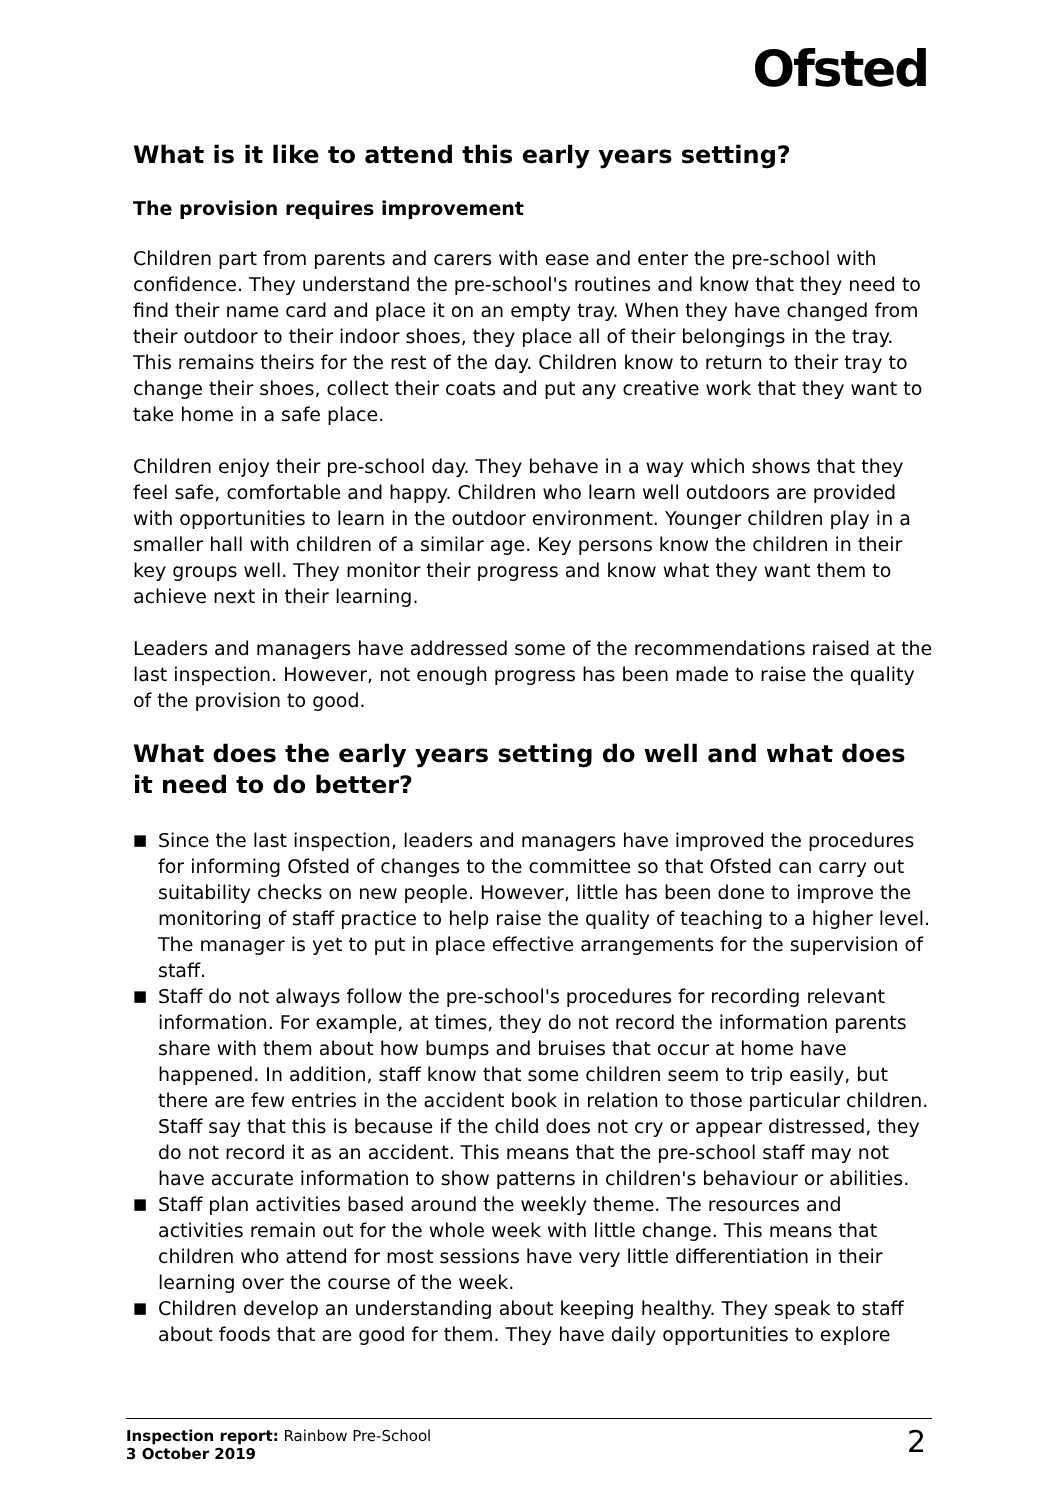Ofsted
What is it like to attend this early years setting?
The provision requires improvement
Children part from parents and carers with ease and enter the pre-school with confidence. They understand the pre-school's routines and know that they need to find their name card and place it on an empty tray. When they have changed from their outdoor to their indoor shoes, they place all of their belongings in the tray. This remains theirs for the rest of the day. Children know to return to their tray to change their shoes, collect their coats and put any creative work that they want to take home in a safe place.
Children enjoy their pre-school day. They behave in a way which shows that they feel safe, comfortable and happy. Children who learn well outdoors are provided with opportunities to learn in the outdoor environment. Younger children play in a smaller hall with children of a similar age. Key persons know the children in their key groups well. They monitor their progress and know what they want them to achieve next in their learning.
Leaders and managers have addressed some of the recommendations raised at the last inspection. However, not enough progress has been made to raise the quality of the provision to good.
What does the early years setting do well and what does it need to do better?
■ Since the last inspection, leaders and managers have improved the procedures for informing Ofsted of changes to the committee so that Ofsted can carry out suitability checks on new people. However, little has been done to improve the monitoring of staff practice to help raise the quality of teaching to a higher level. The manager is yet to put in place effective arrangements for the supervision of staff.
■ Staff do not always follow the pre-school's procedures for recording relevant information. For example, at times, they do not record the information parents share with them about how bumps and bruises that occur at home have happened. In addition, staff know that some children seem to trip easily, but there are few entries in the accident book in relation to those particular children. Staff say that this is because if the child does not cry or appear distressed, they do not record it as an accident. This means that the pre-school staff may not have accurate information to show patterns in children's behaviour or abilities.
■ Staff plan activities based around the weekly theme. The resources and activities remain out for the whole week with little change. This means that children who attend for most sessions have very little differentiation in their learning over the course of the week.
■ Children develop an understanding about keeping healthy. They speak to staff about foods that are good for them. They have daily opportunities to explore
Inspection report: Rainbow Pre-School
3 October 2019
2